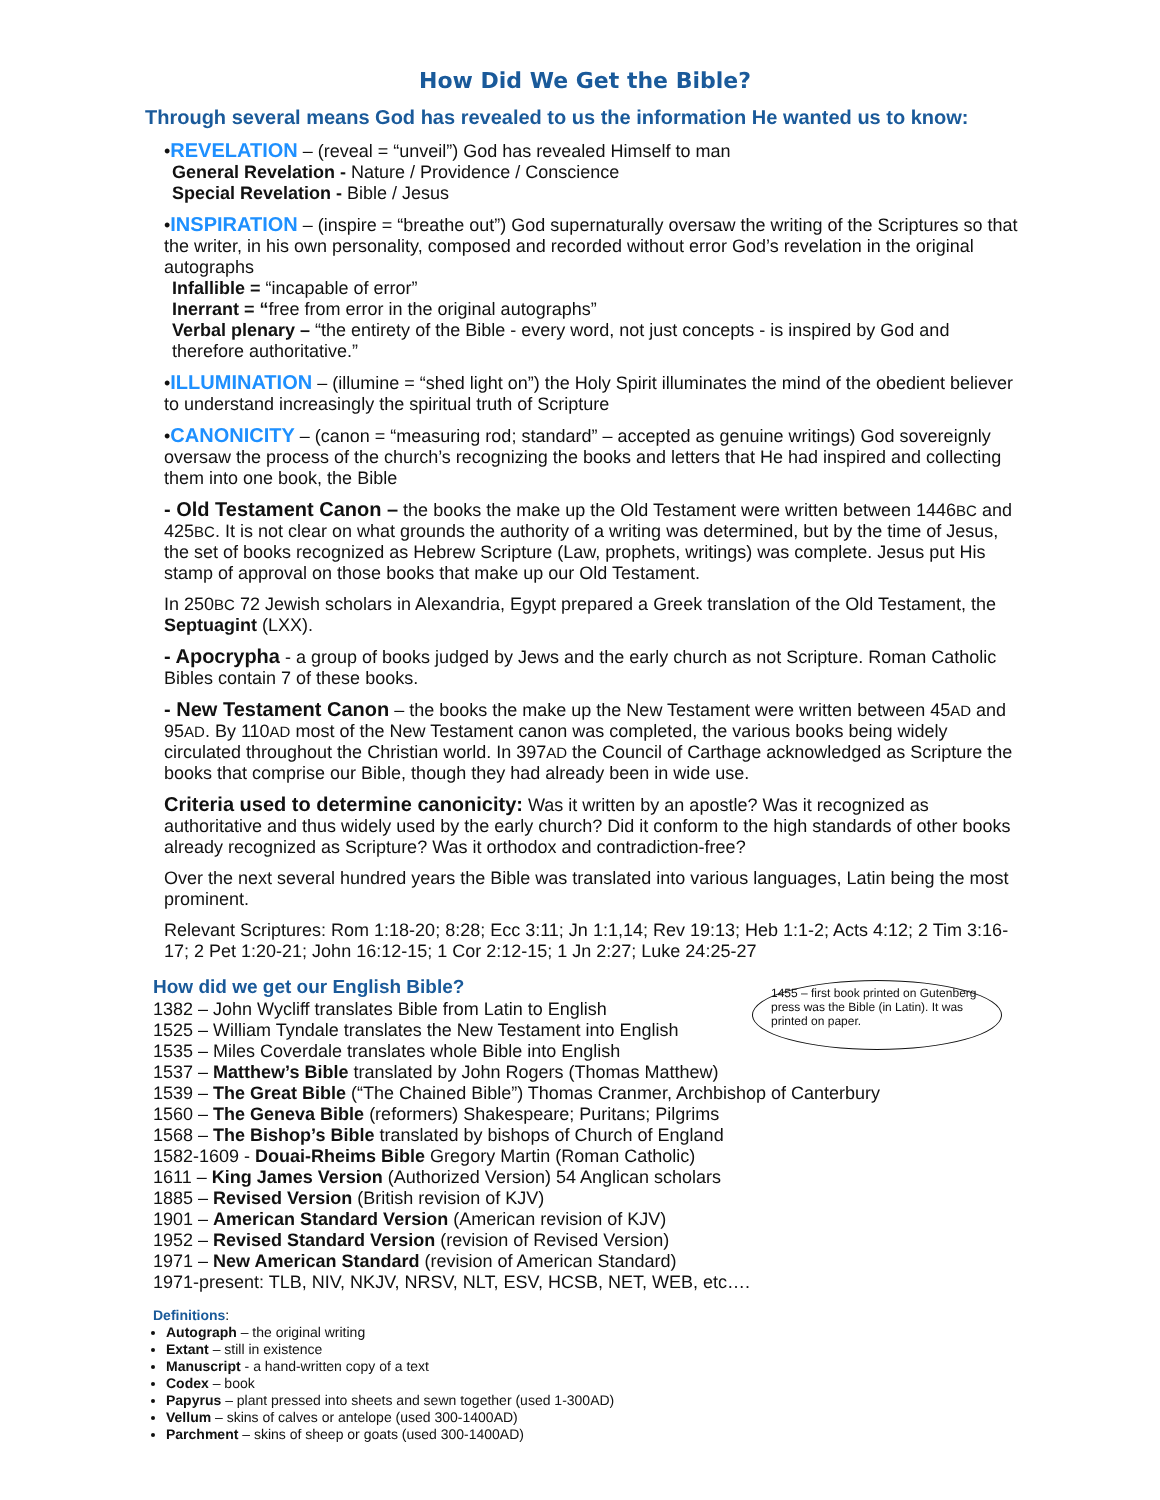How Did We Get the Bible?
Through several means God has revealed to us the information He wanted us to know:
•REVELATION – (reveal = “unveil”) God has revealed Himself to man
General Revelation - Nature / Providence / Conscience
Special Revelation - Bible / Jesus
•INSPIRATION – (inspire = “breathe out”) God supernaturally oversaw the writing of the Scriptures so that the writer, in his own personality, composed and recorded without error God’s revelation in the original autographs
Infallible = “incapable of error”
Inerrant = “free from error in the original autographs”
Verbal plenary – “the entirety of the Bible - every word, not just concepts - is inspired by God and therefore authoritative.”
•ILLUMINATION – (illumine = “shed light on”) the Holy Spirit illuminates the mind of the obedient believer to understand increasingly the spiritual truth of Scripture
•CANONICITY – (canon = “measuring rod; standard” – accepted as genuine writings) God sovereignly oversaw the process of the church’s recognizing the books and letters that He had inspired and collecting them into one book, the Bible
- Old Testament Canon – the books the make up the Old Testament were written between 1446BC and 425BC. It is not clear on what grounds the authority of a writing was determined, but by the time of Jesus, the set of books recognized as Hebrew Scripture (Law, prophets, writings) was complete. Jesus put His stamp of approval on those books that make up our Old Testament.
In 250BC 72 Jewish scholars in Alexandria, Egypt prepared a Greek translation of the Old Testament, the Septuagint (LXX).
- Apocrypha - a group of books judged by Jews and the early church as not Scripture. Roman Catholic Bibles contain 7 of these books.
- New Testament Canon – the books the make up the New Testament were written between 45AD and 95AD. By 110AD most of the New Testament canon was completed, the various books being widely circulated throughout the Christian world. In 397AD the Council of Carthage acknowledged as Scripture the books that comprise our Bible, though they had already been in wide use.
Criteria used to determine canonicity: Was it written by an apostle? Was it recognized as authoritative and thus widely used by the early church? Did it conform to the high standards of other books already recognized as Scripture? Was it orthodox and contradiction-free?
Over the next several hundred years the Bible was translated into various languages, Latin being the most prominent.
Relevant Scriptures: Rom 1:18-20; 8:28; Ecc 3:11; Jn 1:1,14; Rev 19:13; Heb 1:1-2; Acts 4:12; 2 Tim 3:16-17; 2 Pet 1:20-21; John 16:12-15; 1 Cor 2:12-15; 1 Jn 2:27; Luke 24:25-27
How did we get our English Bible?
1455 – first book printed on Gutenberg press was the Bible (in Latin). It was printed on paper.
1382 – John Wycliff translates Bible from Latin to English
1525 – William Tyndale translates the New Testament into English
1535 – Miles Coverdale translates whole Bible into English
1537 – Matthew’s Bible translated by John Rogers (Thomas Matthew)
1539 – The Great Bible (“The Chained Bible”) Thomas Cranmer, Archbishop of Canterbury
1560 – The Geneva Bible (reformers) Shakespeare; Puritans; Pilgrims
1568 – The Bishop’s Bible translated by bishops of Church of England
1582-1609 - Douai-Rheims Bible Gregory Martin (Roman Catholic)
1611 – King James Version (Authorized Version) 54 Anglican scholars
1885 – Revised Version (British revision of KJV)
1901 – American Standard Version (American revision of KJV)
1952 – Revised Standard Version (revision of Revised Version)
1971 – New American Standard (revision of American Standard)
1971-present: TLB, NIV, NKJV, NRSV, NLT, ESV, HCSB, NET, WEB, etc….
Definitions:
Autograph – the original writing
Extant – still in existence
Manuscript - a hand-written copy of a text
Codex – book
Papyrus – plant pressed into sheets and sewn together (used 1-300AD)
Vellum – skins of calves or antelope (used 300-1400AD)
Parchment – skins of sheep or goats (used 300-1400AD)